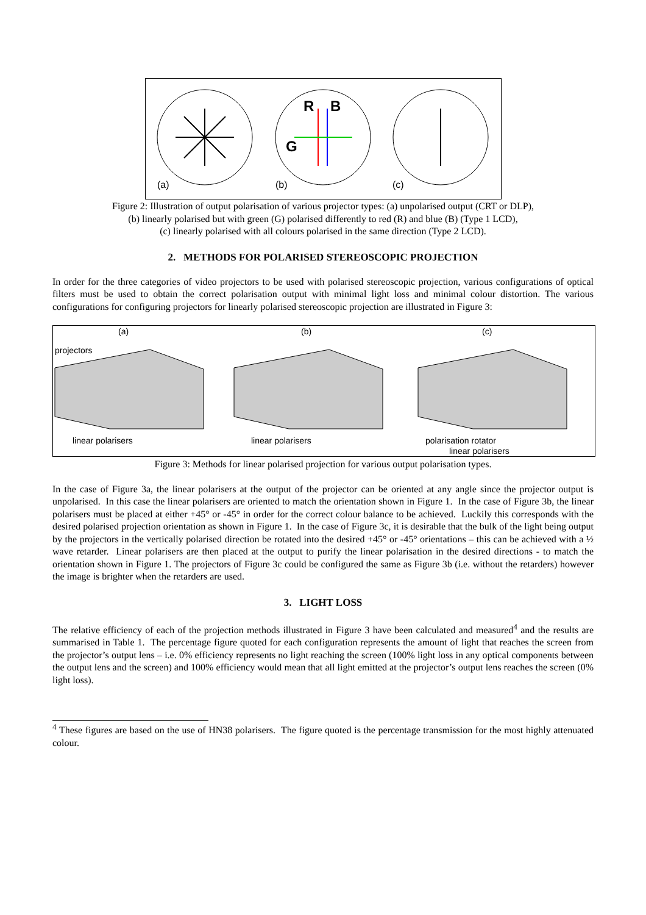R
B
G
(a)
(b)
(c)
Figure 2: Illustration of output polarisation of various projector types: (a) unpolarised output (CRT or DLP),
(b) linearly polarised but with green (G) polarised differently to red (R) and blue (B) (Type 1 LCD),
(c) linearly polarised with all colours polarised in the same direction (Type 2 LCD).
2. METHODS FOR POLARISED STEREOSCOPIC PROJECTION
In order for the three categories of video projectors to be used with polarised stereoscopic projection, various configurations of optical filters must be used to obtain the correct polarisation output with minimal light loss and minimal colour distortion. The various configurations for configuring projectors for linearly polarised stereoscopic projection are illustrated in Figure 3:
(a)
(b)
(c)
projectors
linear polarisers
linear polarisers
polarisation rotator
linear polarisers
Figure 3: Methods for linear polarised projection for various output polarisation types.
In the case of Figure 3a, the linear polarisers at the output of the projector can be oriented at any angle since the projector output is unpolarised. In this case the linear polarisers are oriented to match the orientation shown in Figure 1. In the case of Figure 3b, the linear polarisers must be placed at either +45° or -45° in order for the correct colour balance to be achieved. Luckily this corresponds with the desired polarised projection orientation as shown in Figure 1. In the case of Figure 3c, it is desirable that the bulk of the light being output by the projectors in the vertically polarised direction be rotated into the desired +45° or -45° orientations – this can be achieved with a ½ wave retarder. Linear polarisers are then placed at the output to purify the linear polarisation in the desired directions - to match the orientation shown in Figure 1. The projectors of Figure 3c could be configured the same as Figure 3b (i.e. without the retarders) however the image is brighter when the retarders are used.
3. LIGHT LOSS
The relative efficiency of each of the projection methods illustrated in Figure 3 have been calculated and measured<sup>4</sup> and the results are summarised in Table 1. The percentage figure quoted for each configuration represents the amount of light that reaches the screen from the projector’s output lens – i.e. 0% efficiency represents no light reaching the screen (100% light loss in any optical components between the output lens and the screen) and 100% efficiency would mean that all light emitted at the projector’s output lens reaches the screen (0% light loss).
<sup>4</sup> These figures are based on the use of HN38 polarisers. The figure quoted is the percentage transmission for the most highly attenuated colour.